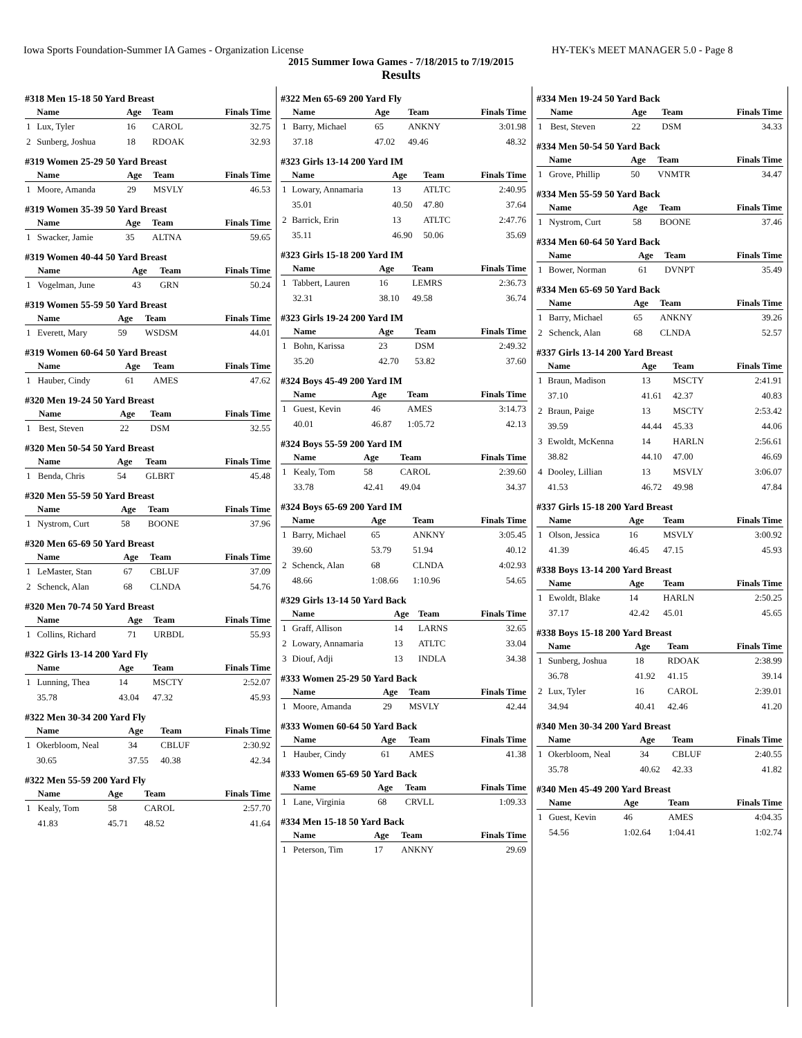Iowa Sports Foundation-Summer IA Games - Organization License HY-TEK's MEET MANAGER 5.0 - Page 8
2015 Summer Iowa Games - 7/18/2015 to 7/19/2015
Results
#318 Men 15-18 50 Yard Breast
| | Name | Age | Team | Finals Time |
| --- | --- | --- | --- | --- |
| 1 | Lux, Tyler | 16 | CAROL | 32.75 |
| 2 | Sunberg, Joshua | 18 | RDOAK | 32.93 |
#319 Women 25-29 50 Yard Breast
| | Name | Age | Team | Finals Time |
| --- | --- | --- | --- | --- |
| 1 | Moore, Amanda | 29 | MSVLY | 46.53 |
#319 Women 35-39 50 Yard Breast
| | Name | Age | Team | Finals Time |
| --- | --- | --- | --- | --- |
| 1 | Swacker, Jamie | 35 | ALTNA | 59.65 |
#319 Women 40-44 50 Yard Breast
| | Name | Age | Team | Finals Time |
| --- | --- | --- | --- | --- |
| 1 | Vogelman, June | 43 | GRN | 50.24 |
#319 Women 55-59 50 Yard Breast
| | Name | Age | Team | Finals Time |
| --- | --- | --- | --- | --- |
| 1 | Everett, Mary | 59 | WSDSM | 44.01 |
#319 Women 60-64 50 Yard Breast
| | Name | Age | Team | Finals Time |
| --- | --- | --- | --- | --- |
| 1 | Hauber, Cindy | 61 | AMES | 47.62 |
#320 Men 19-24 50 Yard Breast
| | Name | Age | Team | Finals Time |
| --- | --- | --- | --- | --- |
| 1 | Best, Steven | 22 | DSM | 32.55 |
#320 Men 50-54 50 Yard Breast
| | Name | Age | Team | Finals Time |
| --- | --- | --- | --- | --- |
| 1 | Benda, Chris | 54 | GLBRT | 45.48 |
#320 Men 55-59 50 Yard Breast
| | Name | Age | Team | Finals Time |
| --- | --- | --- | --- | --- |
| 1 | Nystrom, Curt | 58 | BOONE | 37.96 |
#320 Men 65-69 50 Yard Breast
| | Name | Age | Team | Finals Time |
| --- | --- | --- | --- | --- |
| 1 | LeMaster, Stan | 67 | CBLUF | 37.09 |
| 2 | Schenck, Alan | 68 | CLNDA | 54.76 |
#320 Men 70-74 50 Yard Breast
| | Name | Age | Team | Finals Time |
| --- | --- | --- | --- | --- |
| 1 | Collins, Richard | 71 | URBDL | 55.93 |
#322 Girls 13-14 200 Yard Fly
| | Name | Age | Team | Finals Time |
| --- | --- | --- | --- | --- |
| 1 | Lunning, Thea | 14 | MSCTY | 2:52.07 |
| | 35.78 | 43.04 | 47.32 | 45.93 |
#322 Men 30-34 200 Yard Fly
| | Name | Age | Team | Finals Time |
| --- | --- | --- | --- | --- |
| 1 | Okerbloom, Neal | 34 | CBLUF | 2:30.92 |
| | 30.65 | 37.55 | 40.38 | 42.34 |
#322 Men 55-59 200 Yard Fly
| | Name | Age | Team | Finals Time |
| --- | --- | --- | --- | --- |
| 1 | Kealy, Tom | 58 | CAROL | 2:57.70 |
| | 41.83 | 45.71 | 48.52 | 41.64 |
#322 Men 65-69 200 Yard Fly
| | Name | Age | Team | Finals Time |
| --- | --- | --- | --- | --- |
| 1 | Barry, Michael | 65 | ANKNY | 3:01.98 |
| | 37.18 | 47.02 | 49.46 | 48.32 |
#323 Girls 13-14 200 Yard IM
| | Name | Age | Team | Finals Time |
| --- | --- | --- | --- | --- |
| 1 | Lowary, Annamaria | 13 | ATLTC | 2:40.95 |
| | 35.01 | 40.50 | 47.80 | 37.64 |
| 2 | Barrick, Erin | 13 | ATLTC | 2:47.76 |
| | 35.11 | 46.90 | 50.06 | 35.69 |
#323 Girls 15-18 200 Yard IM
| | Name | Age | Team | Finals Time |
| --- | --- | --- | --- | --- |
| 1 | Tabbert, Lauren | 16 | LEMRS | 2:36.73 |
| | 32.31 | 38.10 | 49.58 | 36.74 |
#323 Girls 19-24 200 Yard IM
| | Name | Age | Team | Finals Time |
| --- | --- | --- | --- | --- |
| 1 | Bohn, Karissa | 23 | DSM | 2:49.32 |
| | 35.20 | 42.70 | 53.82 | 37.60 |
#324 Boys 45-49 200 Yard IM
| | Name | Age | Team | Finals Time |
| --- | --- | --- | --- | --- |
| 1 | Guest, Kevin | 46 | AMES | 3:14.73 |
| | 40.01 | 46.87 | 1:05.72 | 42.13 |
#324 Boys 55-59 200 Yard IM
| | Name | Age | Team | Finals Time |
| --- | --- | --- | --- | --- |
| 1 | Kealy, Tom | 58 | CAROL | 2:39.60 |
| | 33.78 | 42.41 | 49.04 | 34.37 |
#324 Boys 65-69 200 Yard IM
| | Name | Age | Team | Finals Time |
| --- | --- | --- | --- | --- |
| 1 | Barry, Michael | 65 | ANKNY | 3:05.45 |
| | 39.60 | 53.79 | 51.94 | 40.12 |
| 2 | Schenck, Alan | 68 | CLNDA | 4:02.93 |
| | 48.66 | 1:08.66 | 1:10.96 | 54.65 |
#329 Girls 13-14 50 Yard Back
| | Name | Age | Team | Finals Time |
| --- | --- | --- | --- | --- |
| 1 | Graff, Allison | 14 | LARNS | 32.65 |
| 2 | Lowary, Annamaria | 13 | ATLTC | 33.04 |
| 3 | Diouf, Adji | 13 | INDLA | 34.38 |
#333 Women 25-29 50 Yard Back
| | Name | Age | Team | Finals Time |
| --- | --- | --- | --- | --- |
| 1 | Moore, Amanda | 29 | MSVLY | 42.44 |
#333 Women 60-64 50 Yard Back
| | Name | Age | Team | Finals Time |
| --- | --- | --- | --- | --- |
| 1 | Hauber, Cindy | 61 | AMES | 41.38 |
#333 Women 65-69 50 Yard Back
| | Name | Age | Team | Finals Time |
| --- | --- | --- | --- | --- |
| 1 | Lane, Virginia | 68 | CRVLL | 1:09.33 |
#334 Men 15-18 50 Yard Back
| | Name | Age | Team | Finals Time |
| --- | --- | --- | --- | --- |
| 1 | Peterson, Tim | 17 | ANKNY | 29.69 |
#334 Men 19-24 50 Yard Back
| | Name | Age | Team | Finals Time |
| --- | --- | --- | --- | --- |
| 1 | Best, Steven | 22 | DSM | 34.33 |
#334 Men 50-54 50 Yard Back
| | Name | Age | Team | Finals Time |
| --- | --- | --- | --- | --- |
| 1 | Grove, Phillip | 50 | VNMTR | 34.47 |
#334 Men 55-59 50 Yard Back
| | Name | Age | Team | Finals Time |
| --- | --- | --- | --- | --- |
| 1 | Nystrom, Curt | 58 | BOONE | 37.46 |
#334 Men 60-64 50 Yard Back
| | Name | Age | Team | Finals Time |
| --- | --- | --- | --- | --- |
| 1 | Bower, Norman | 61 | DVNPT | 35.49 |
#334 Men 65-69 50 Yard Back
| | Name | Age | Team | Finals Time |
| --- | --- | --- | --- | --- |
| 1 | Barry, Michael | 65 | ANKNY | 39.26 |
| 2 | Schenck, Alan | 68 | CLNDA | 52.57 |
#337 Girls 13-14 200 Yard Breast
| | Name | Age | Team | Finals Time |
| --- | --- | --- | --- | --- |
| 1 | Braun, Madison | 13 | MSCTY | 2:41.91 |
| | 37.10 | 41.61 | 42.37 | 40.83 |
| 2 | Braun, Paige | 13 | MSCTY | 2:53.42 |
| | 39.59 | 44.44 | 45.33 | 44.06 |
| 3 | Ewoldt, McKenna | 14 | HARLN | 2:56.61 |
| | 38.82 | 44.10 | 47.00 | 46.69 |
| 4 | Dooley, Lillian | 13 | MSVLY | 3:06.07 |
| | 41.53 | 46.72 | 49.98 | 47.84 |
#337 Girls 15-18 200 Yard Breast
| | Name | Age | Team | Finals Time |
| --- | --- | --- | --- | --- |
| 1 | Olson, Jessica | 16 | MSVLY | 3:00.92 |
| | 41.39 | 46.45 | 47.15 | 45.93 |
#338 Boys 13-14 200 Yard Breast
| | Name | Age | Team | Finals Time |
| --- | --- | --- | --- | --- |
| 1 | Ewoldt, Blake | 14 | HARLN | 2:50.25 |
| | 37.17 | 42.42 | 45.01 | 45.65 |
#338 Boys 15-18 200 Yard Breast
| | Name | Age | Team | Finals Time |
| --- | --- | --- | --- | --- |
| 1 | Sunberg, Joshua | 18 | RDOAK | 2:38.99 |
| | 36.78 | 41.92 | 41.15 | 39.14 |
| 2 | Lux, Tyler | 16 | CAROL | 2:39.01 |
| | 34.94 | 40.41 | 42.46 | 41.20 |
#340 Men 30-34 200 Yard Breast
| | Name | Age | Team | Finals Time |
| --- | --- | --- | --- | --- |
| 1 | Okerbloom, Neal | 34 | CBLUF | 2:40.55 |
| | 35.78 | 40.62 | 42.33 | 41.82 |
#340 Men 45-49 200 Yard Breast
| | Name | Age | Team | Finals Time |
| --- | --- | --- | --- | --- |
| 1 | Guest, Kevin | 46 | AMES | 4:04.35 |
| | 54.56 | 1:02.64 | 1:04.41 | 1:02.74 |